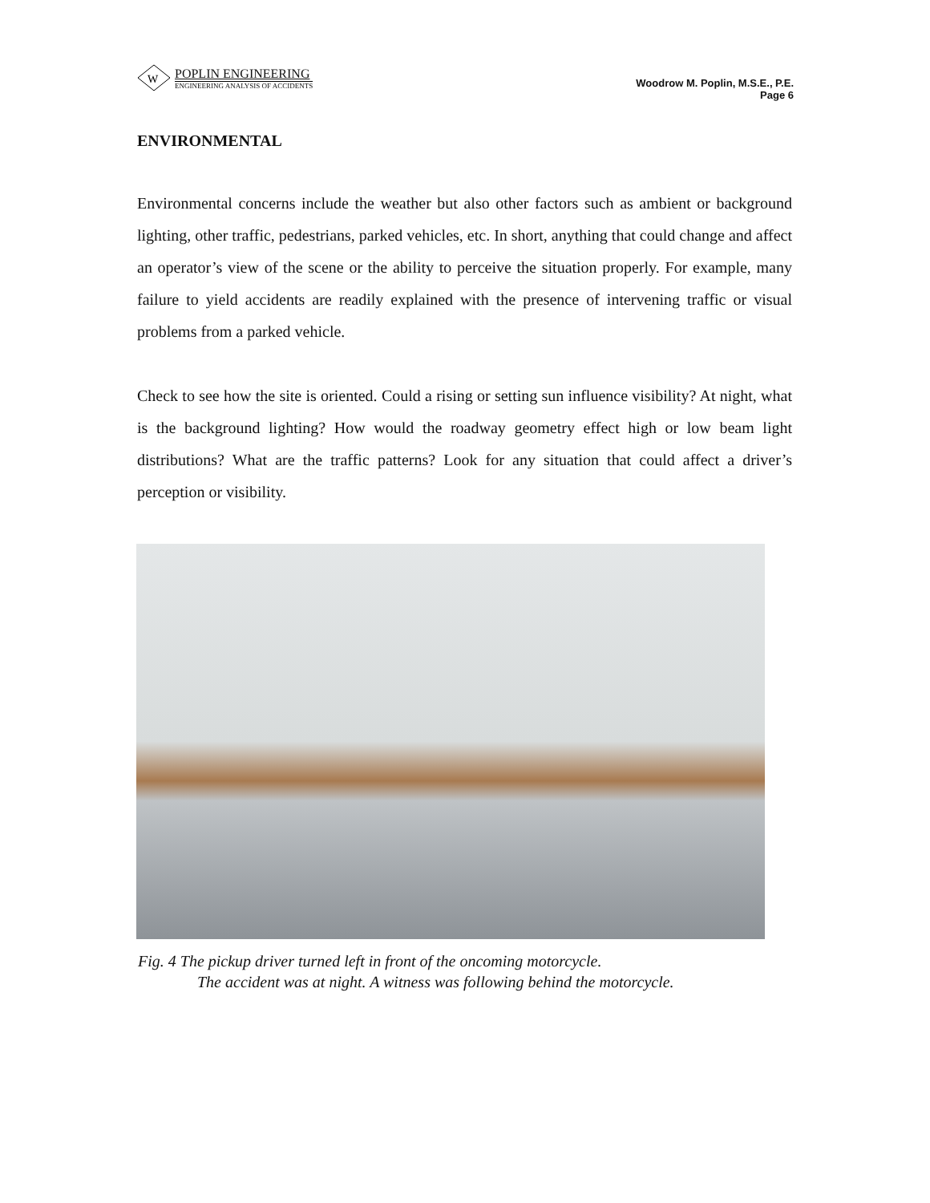W
POPLIN ENGINEERING
ENGINEERING ANALYSIS OF ACCIDENTS
Woodrow M. Poplin, M.S.E., P.E.
Page 6
ENVIRONMENTAL
Environmental concerns include the weather but also other factors such as ambient or background lighting, other traffic, pedestrians, parked vehicles, etc. In short, anything that could change and affect an operator’s view of the scene or the ability to perceive the situation properly. For example, many failure to yield accidents are readily explained with the presence of intervening traffic or visual problems from a parked vehicle.
Check to see how the site is oriented. Could a rising or setting sun influence visibility? At night, what is the background lighting? How would the roadway geometry effect high or low beam light distributions? What are the traffic patterns? Look for any situation that could affect a driver’s perception or visibility.
Fig. 4 The pickup driver turned left in front of the oncoming motorcycle.
The accident was at night. A witness was following behind the motorcycle.